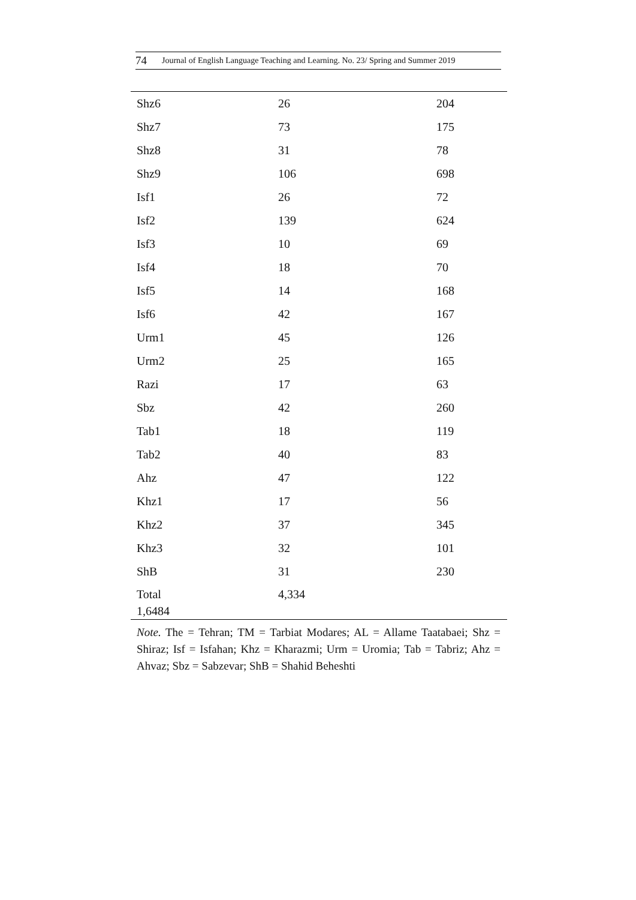74 Journal of English Language Teaching and Learning. No. 23/ Spring and Summer 2019
| Shz6 | 26 | 204 |
| Shz7 | 73 | 175 |
| Shz8 | 31 | 78 |
| Shz9 | 106 | 698 |
| Isf1 | 26 | 72 |
| Isf2 | 139 | 624 |
| Isf3 | 10 | 69 |
| Isf4 | 18 | 70 |
| Isf5 | 14 | 168 |
| Isf6 | 42 | 167 |
| Urm1 | 45 | 126 |
| Urm2 | 25 | 165 |
| Razi | 17 | 63 |
| Sbz | 42 | 260 |
| Tab1 | 18 | 119 |
| Tab2 | 40 | 83 |
| Ahz | 47 | 122 |
| Khz1 | 17 | 56 |
| Khz2 | 37 | 345 |
| Khz3 | 32 | 101 |
| ShB | 31 | 230 |
| Total 1,6484 | 4,334 | |
Note. The = Tehran; TM = Tarbiat Modares; AL = Allame Taatabaei; Shz = Shiraz; Isf = Isfahan; Khz = Kharazmi; Urm = Uromia; Tab = Tabriz; Ahz = Ahvaz; Sbz = Sabzevar; ShB = Shahid Beheshti